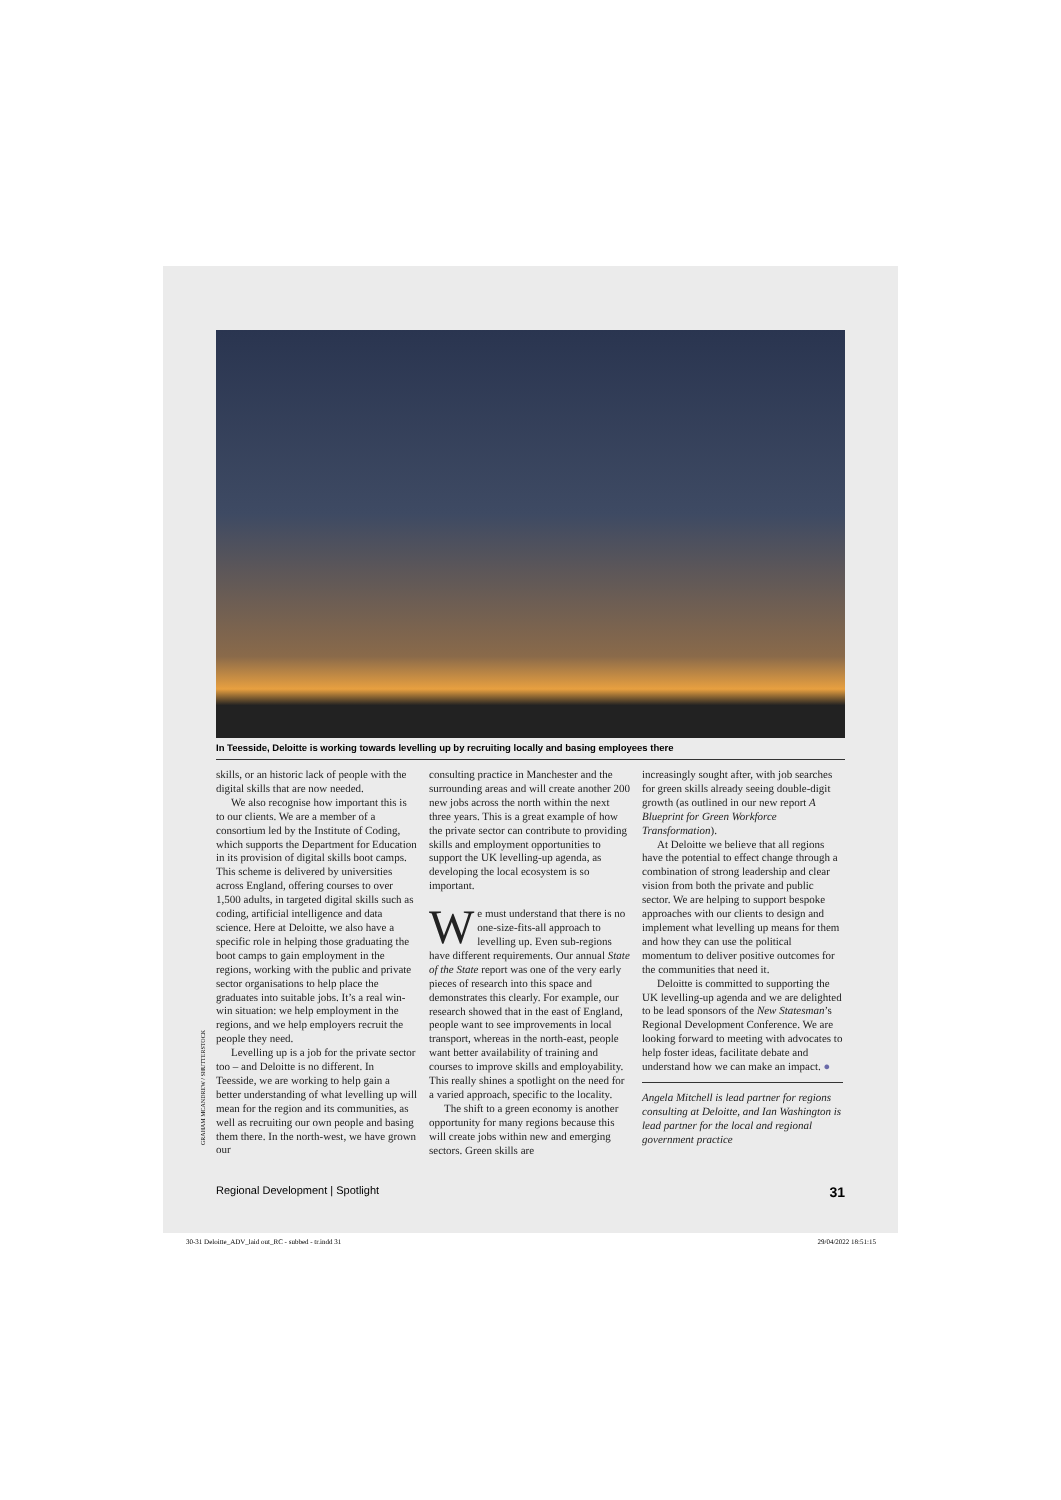In Teesside, Deloitte is working towards levelling up by recruiting locally and basing employees there
GRAHAM MCANDREW / SHUTTERSTOCK
skills, or an historic lack of people with the digital skills that are now needed.
We also recognise how important this is to our clients. We are a member of a consortium led by the Institute of Coding, which supports the Department for Education in its provision of digital skills boot camps. This scheme is delivered by universities across England, offering courses to over 1,500 adults, in targeted digital skills such as coding, artificial intelligence and data science. Here at Deloitte, we also have a specific role in helping those graduating the boot camps to gain employment in the regions, working with the public and private sector organisations to help place the graduates into suitable jobs. It’s a real win-win situation: we help employment in the regions, and we help employers recruit the people they need.
Levelling up is a job for the private sector too – and Deloitte is no different. In Teesside, we are working to help gain a better understanding of what levelling up will mean for the region and its communities, as well as recruiting our own people and basing them there. In the north-west, we have grown our
consulting practice in Manchester and the surrounding areas and will create another 200 new jobs across the north within the next three years. This is a great example of how the private sector can contribute to providing skills and employment opportunities to support the UK levelling-up agenda, as developing the local ecosystem is so important.
We must understand that there is no one-size-fits-all approach to levelling up. Even sub-regions have different requirements. Our annual State of the State report was one of the very early pieces of research into this space and demonstrates this clearly. For example, our research showed that in the east of England, people want to see improvements in local transport, whereas in the north-east, people want better availability of training and courses to improve skills and employability. This really shines a spotlight on the need for a varied approach, specific to the locality.
The shift to a green economy is another opportunity for many regions because this will create jobs within new and emerging sectors. Green skills are
increasingly sought after, with job searches for green skills already seeing double-digit growth (as outlined in our new report A Blueprint for Green Workforce Transformation).
At Deloitte we believe that all regions have the potential to effect change through a combination of strong leadership and clear vision from both the private and public sector. We are helping to support bespoke approaches with our clients to design and implement what levelling up means for them and how they can use the political momentum to deliver positive outcomes for the communities that need it.
Deloitte is committed to supporting the UK levelling-up agenda and we are delighted to be lead sponsors of the New Statesman’s Regional Development Conference. We are looking forward to meeting with advocates to help foster ideas, facilitate debate and understand how we can make an impact. ●
Angela Mitchell is lead partner for regions consulting at Deloitte, and Ian Washington is lead partner for the local and regional government practice
Regional Development | Spotlight 31
30-31 Deloitte_ADV_laid out_RC - subbed - tr.indd 31 29/04/2022 18:51:15